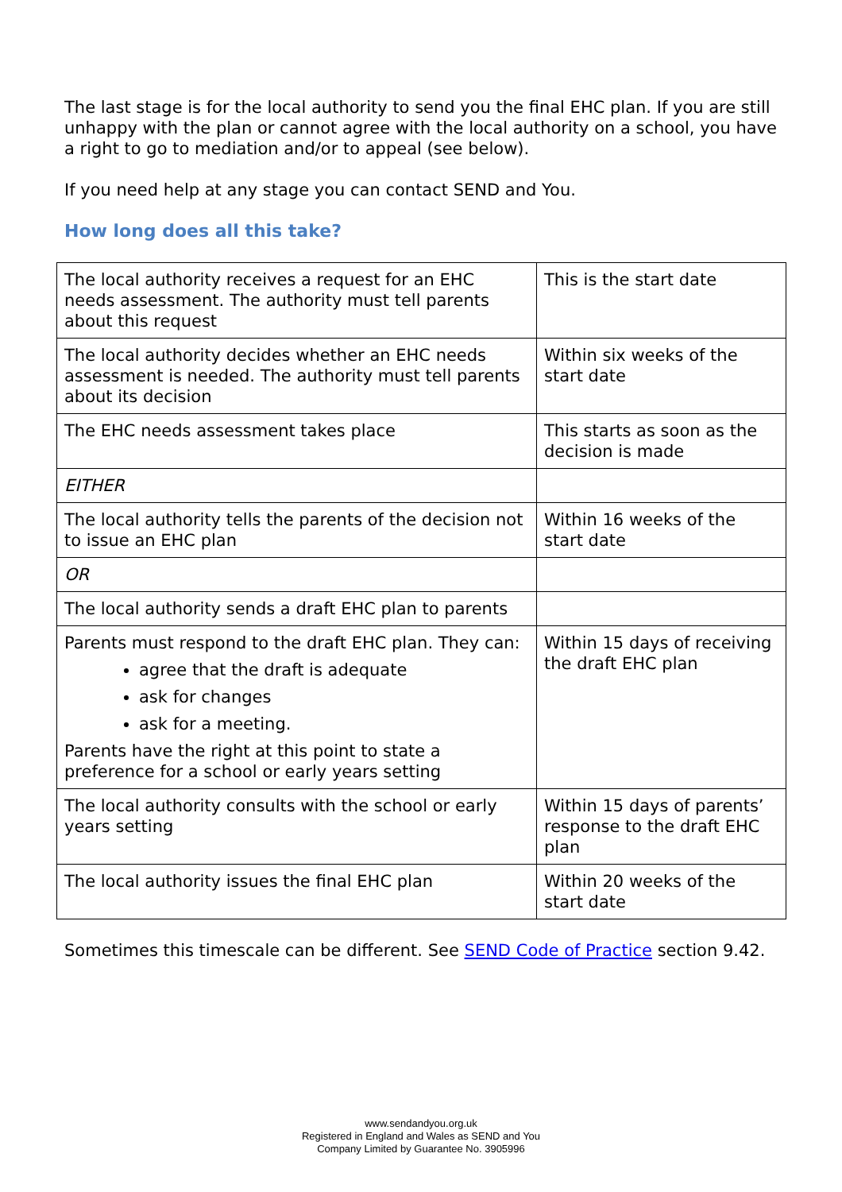The last stage is for the local authority to send you the final EHC plan. If you are still unhappy with the plan or cannot agree with the local authority on a school, you have a right to go to mediation and/or to appeal (see below).
If you need help at any stage you can contact SEND and You.
How long does all this take?
| The local authority receives a request for an EHC needs assessment. The authority must tell parents about this request | This is the start date |
| The local authority decides whether an EHC needs assessment is needed. The authority must tell parents about its decision | Within six weeks of the start date |
| The EHC needs assessment takes place | This starts as soon as the decision is made |
| EITHER | |
| The local authority tells the parents of the decision not to issue an EHC plan | Within 16 weeks of the start date |
| OR | |
| The local authority sends a draft EHC plan to parents | |
| Parents must respond to the draft EHC plan. They can: agree that the draft is adequate ask for changes ask for a meeting. Parents have the right at this point to state a preference for a school or early years setting | Within 15 days of receiving the draft EHC plan |
| The local authority consults with the school or early years setting | Within 15 days of parents’ response to the draft EHC plan |
| The local authority issues the final EHC plan | Within 20 weeks of the start date |
Sometimes this timescale can be different. See SEND Code of Practice section 9.42.
www.sendandyou.org.uk
Registered in England and Wales as SEND and You
Company Limited by Guarantee No. 3905996